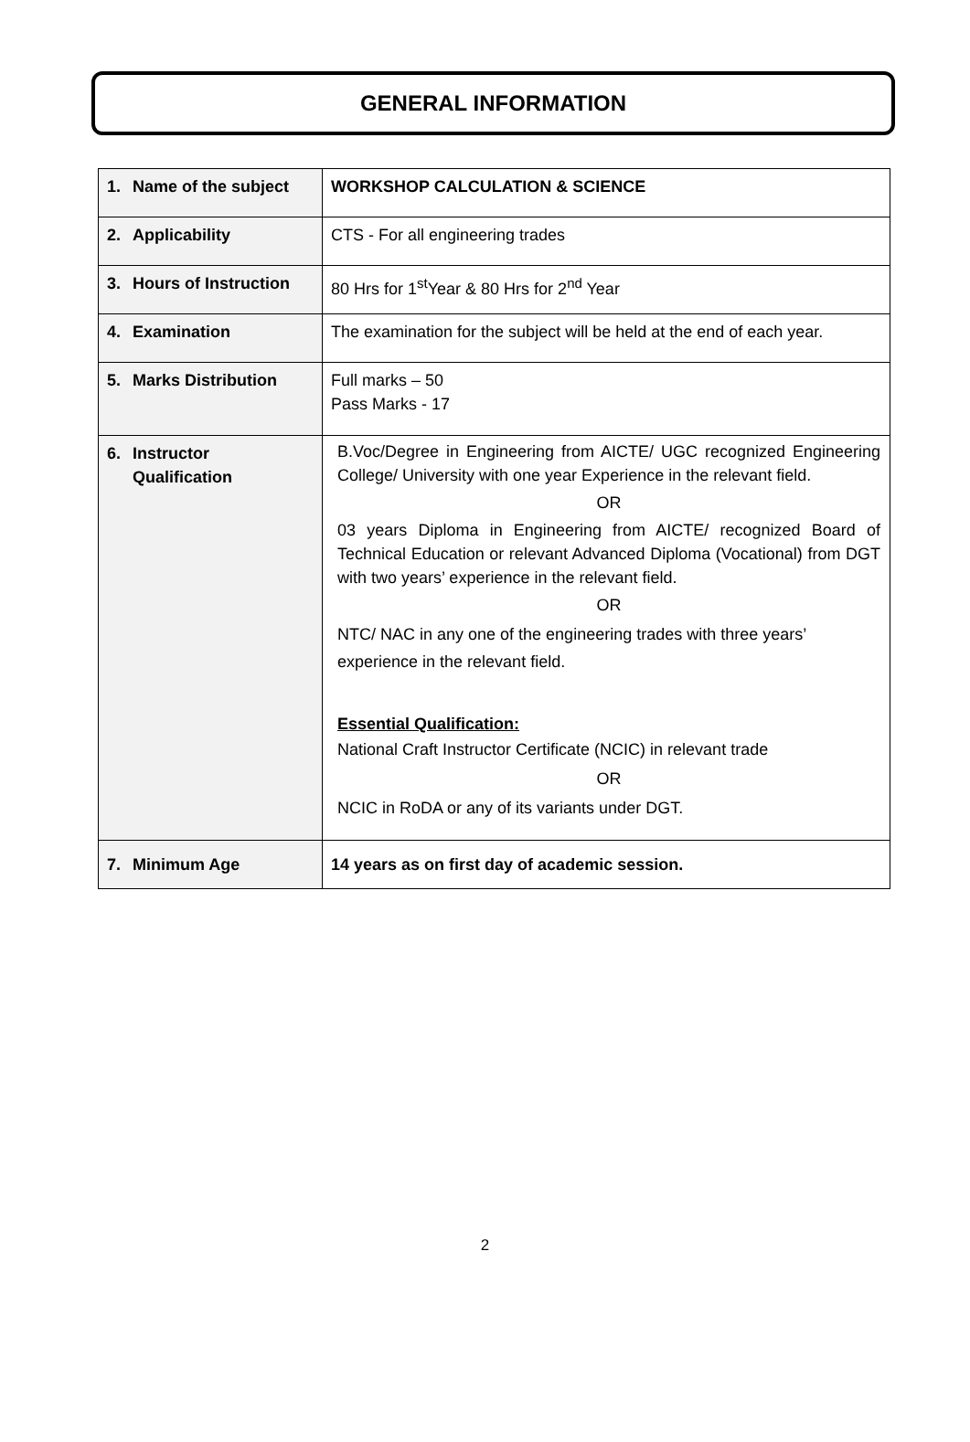GENERAL INFORMATION
| 1. Name of the subject | WORKSHOP CALCULATION & SCIENCE |
| 2. Applicability | CTS - For all engineering trades |
| 3. Hours of Instruction | 80 Hrs for 1<sup>st</sup>Year & 80 Hrs for 2<sup>nd</sup> Year |
| 4. Examination | The examination for the subject will be held at the end of each year. |
| 5. Marks Distribution | Full marks – 50 Pass Marks - 17 |
| 6. Instructor Qualification | B.Voc/Degree in Engineering from AICTE/ UGC recognized Engineering College/ University with one year Experience in the relevant field. OR 03 years Diploma in Engineering from AICTE/ recognized Board of Technical Education or relevant Advanced Diploma (Vocational) from DGT with two years’ experience in the relevant field. OR NTC/ NAC in any one of the engineering trades with three years’ experience in the relevant field. Essential Qualification: National Craft Instructor Certificate (NCIC) in relevant trade OR NCIC in RoDA or any of its variants under DGT. |
| 7. Minimum Age | 14 years as on first day of academic session. |
2